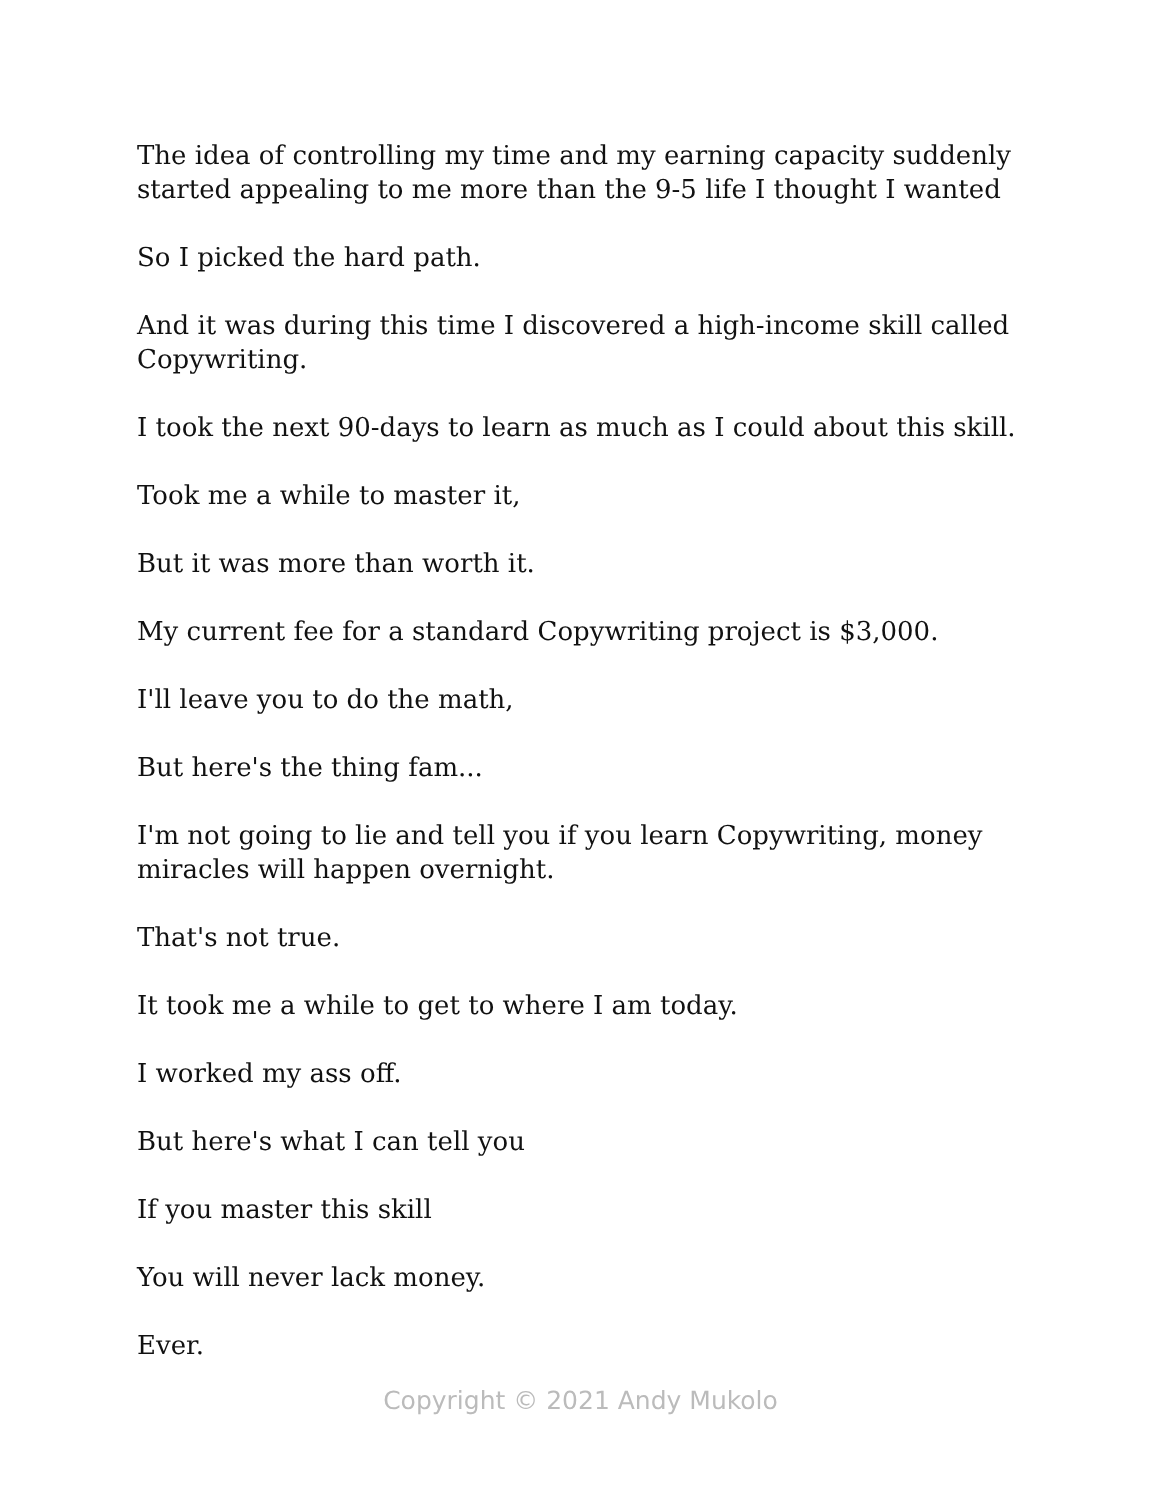The idea of controlling my time and my earning capacity suddenly started appealing to me more than the 9-5 life I thought I wanted
So I picked the hard path.
And it was during this time I discovered a high-income skill called Copywriting.
I took the next 90-days to learn as much as I could about this skill.
Took me a while to master it,
But it was more than worth it.
My current fee for a standard Copywriting project is $3,000.
I'll leave you to do the math,
But here's the thing fam...
I'm not going to lie and tell you if you learn Copywriting, money miracles will happen overnight.
That's not true.
It took me a while to get to where I am today.
I worked my ass off.
But here's what I can tell you
If you master this skill
You will never lack money.
Ever.
Copyright © 2021 Andy Mukolo